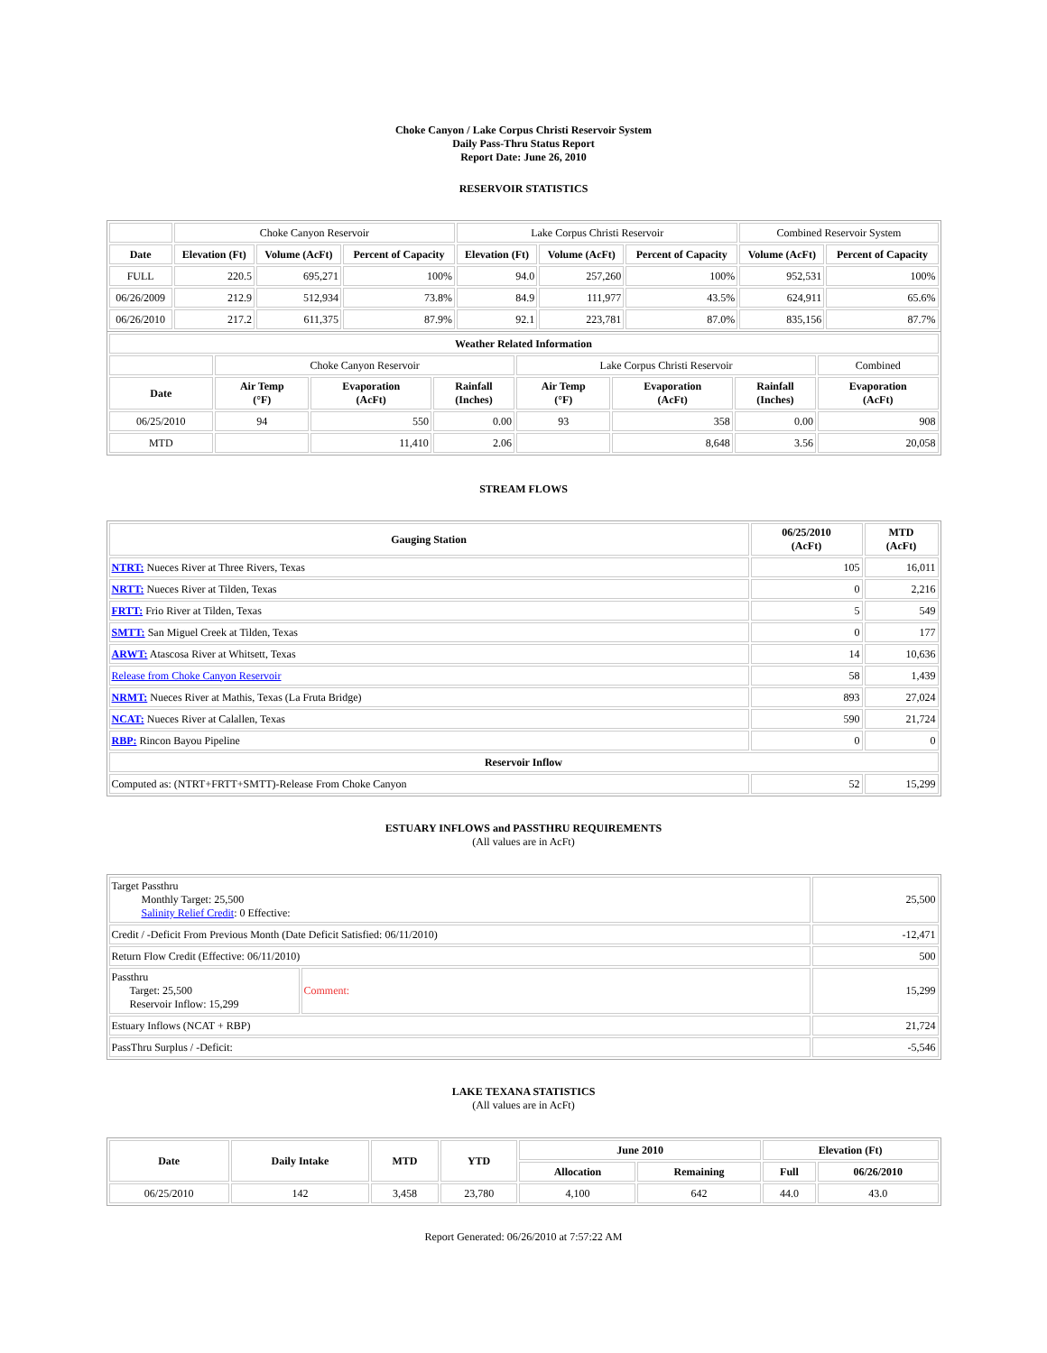Choke Canyon / Lake Corpus Christi Reservoir System
Daily Pass-Thru Status Report
Report Date: June 26, 2010
RESERVOIR STATISTICS
| | Choke Canyon Reservoir | | | Lake Corpus Christi Reservoir | | | Combined Reservoir System | |
| Date | Elevation (Ft) | Volume (AcFt) | Percent of Capacity | Elevation (Ft) | Volume (AcFt) | Percent of Capacity | Volume (AcFt) | Percent of Capacity |
| FULL | 220.5 | 695,271 | 100% | 94.0 | 257,260 | 100% | 952,531 | 100% |
| 06/26/2009 | 212.9 | 512,934 | 73.8% | 84.9 | 111,977 | 43.5% | 624,911 | 65.6% |
| 06/26/2010 | 217.2 | 611,375 | 87.9% | 92.1 | 223,781 | 87.0% | 835,156 | 87.7% |
| Weather Related Information | | | | | | | |
| --- | --- | --- | --- | --- | --- | --- | --- |
| | Choke Canyon Reservoir | | | Lake Corpus Christi Reservoir | | | Combined |
| Date | Air Temp (°F) | Evaporation (AcFt) | Rainfall (Inches) | Air Temp (°F) | Evaporation (AcFt) | Rainfall (Inches) | Evaporation (AcFt) |
| 06/25/2010 | 94 | 550 | 0.00 | 93 | 358 | 0.00 | 908 |
| MTD | | 11,410 | 2.06 | | 8,648 | 3.56 | 20,058 |
STREAM FLOWS
| Gauging Station | 06/25/2010 (AcFt) | MTD (AcFt) |
| --- | --- | --- |
| NTRT: Nueces River at Three Rivers, Texas | 105 | 16,011 |
| NRTT: Nueces River at Tilden, Texas | 0 | 2,216 |
| FRTT: Frio River at Tilden, Texas | 5 | 549 |
| SMTT: San Miguel Creek at Tilden, Texas | 0 | 177 |
| ARWT: Atascosa River at Whitsett, Texas | 14 | 10,636 |
| Release from Choke Canyon Reservoir | 58 | 1,439 |
| NRMT: Nueces River at Mathis, Texas (La Fruta Bridge) | 893 | 27,024 |
| NCAT: Nueces River at Calallen, Texas | 590 | 21,724 |
| RBP: Rincon Bayou Pipeline | 0 | 0 |
| Reservoir Inflow | | |
| Computed as: (NTRT+FRTT+SMTT)-Release From Choke Canyon | 52 | 15,299 |
ESTUARY INFLOWS and PASSTHRU REQUIREMENTS
(All values are in AcFt)
| Target Passthru Monthly Target: 25,500 Salinity Relief Credit : 0 Effective: | | 25,500 |
| Credit / -Deficit From Previous Month (Date Deficit Satisfied: 06/11/2010) | | -12,471 |
| Return Flow Credit (Effective: 06/11/2010) | | 500 |
| Passthru Target: 25,500 Reservoir Inflow: 15,299 | Comment: | 15,299 |
| Estuary Inflows (NCAT + RBP) | | 21,724 |
| PassThru Surplus / -Deficit: | | -5,546 |
LAKE TEXANA STATISTICS
(All values are in AcFt)
| Date | Daily Intake | MTD | YTD | June 2010 | | Elevation (Ft) | |
| --- | --- | --- | --- | --- | --- | --- | --- |
| | | | | Allocation | Remaining | Full | 06/26/2010 |
| 06/25/2010 | 142 | 3,458 | 23,780 | 4,100 | 642 | 44.0 | 43.0 |
Report Generated: 06/26/2010 at 7:57:22 AM